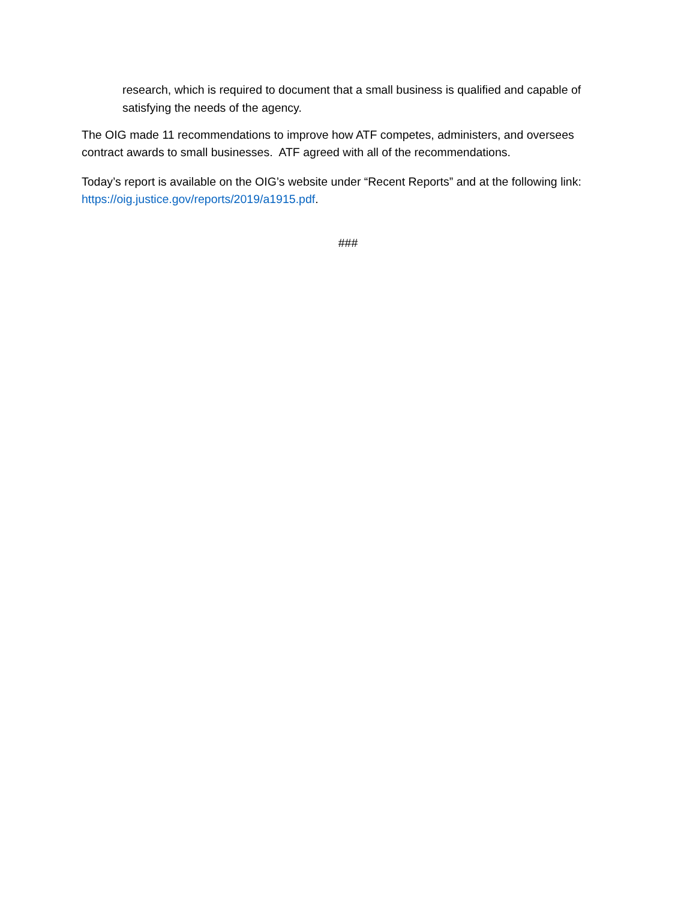research, which is required to document that a small business is qualified and capable of satisfying the needs of the agency.
The OIG made 11 recommendations to improve how ATF competes, administers, and oversees contract awards to small businesses. ATF agreed with all of the recommendations.
Today’s report is available on the OIG’s website under “Recent Reports” and at the following link: https://oig.justice.gov/reports/2019/a1915.pdf.
###